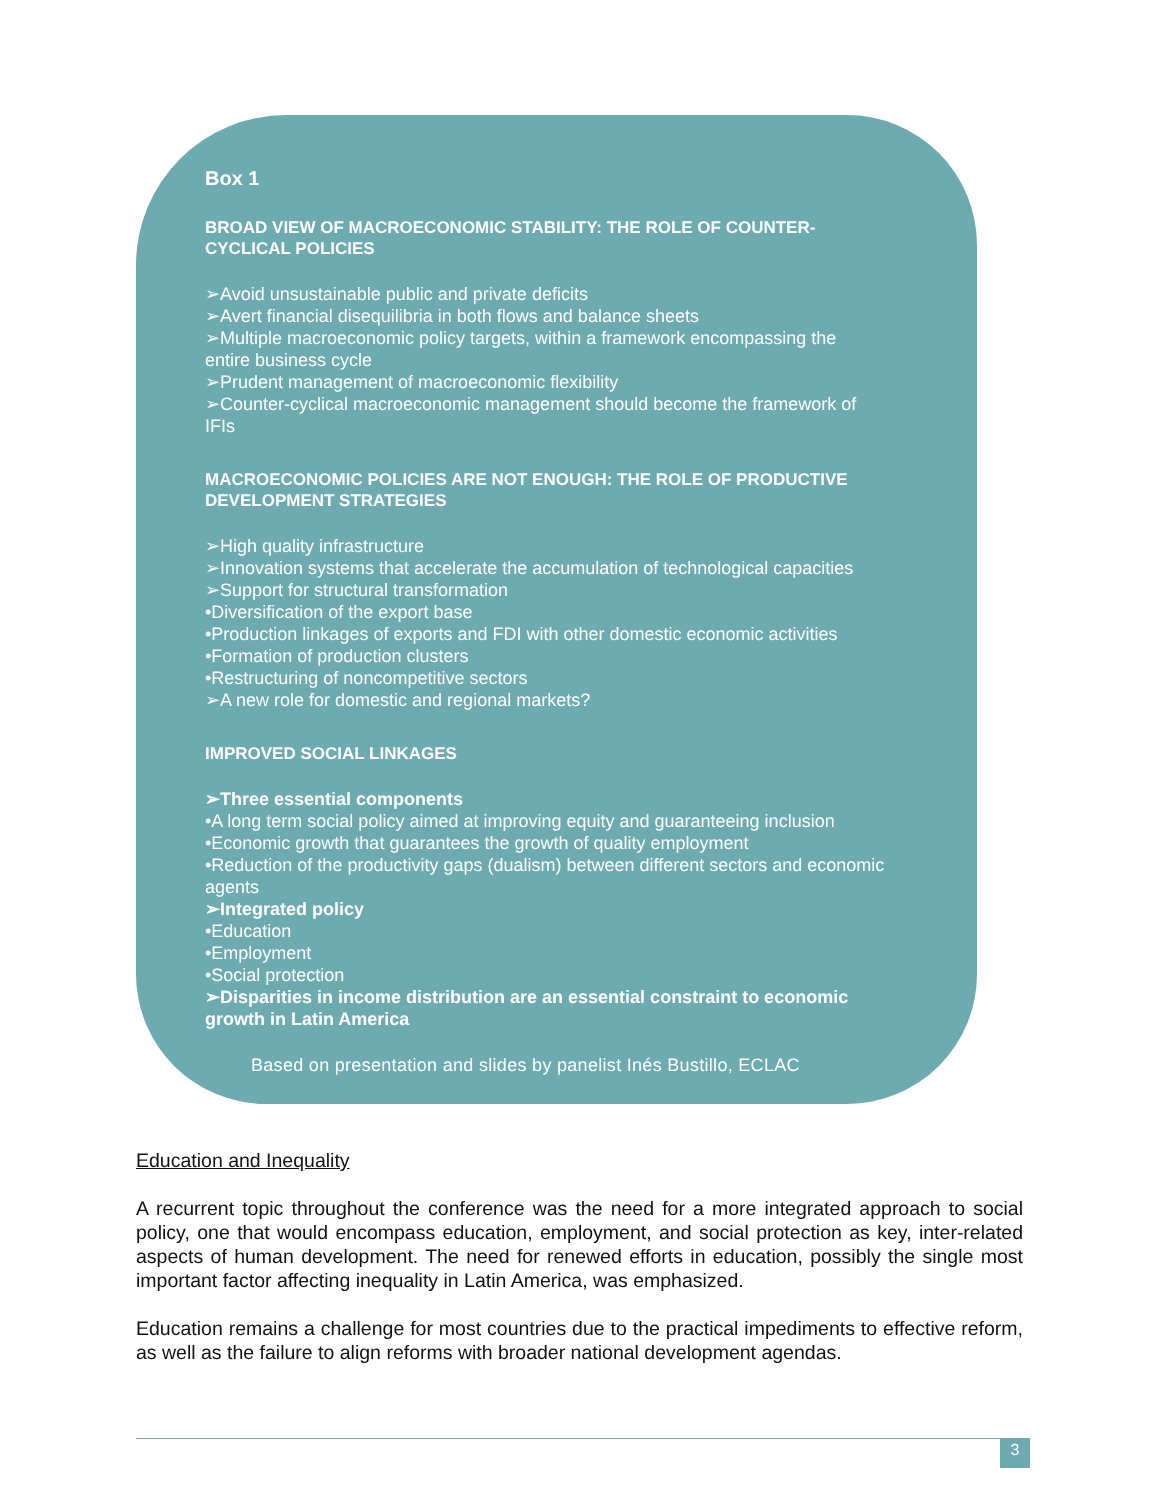Box 1
BROAD VIEW OF MACROECONOMIC STABILITY: THE ROLE OF COUNTER-CYCLICAL POLICIES
➢Avoid unsustainable public and private deficits
➢Avert financial disequilibria in both flows and balance sheets
➢Multiple macroeconomic policy targets, within a framework encompassing the entire business cycle
➢Prudent management of macroeconomic flexibility
➢Counter-cyclical macroeconomic management should become the framework of IFIs
MACROECONOMIC POLICIES ARE NOT ENOUGH: THE ROLE OF PRODUCTIVE DEVELOPMENT STRATEGIES
➢High quality infrastructure
➢Innovation systems that accelerate the accumulation of technological capacities
➢Support for structural transformation
•Diversification of the export base
•Production linkages of exports and FDI with other domestic economic activities
•Formation of production clusters
•Restructuring of noncompetitive sectors
➢A new role for domestic and regional markets?
IMPROVED SOCIAL LINKAGES
➢Three essential components
•A long term social policy aimed at improving equity and guaranteeing inclusion
•Economic growth that guarantees the growth of quality employment
•Reduction of the productivity gaps (dualism) between different sectors and economic agents
➢Integrated policy
•Education
•Employment
•Social protection
➢Disparities in income distribution are an essential constraint to economic growth in Latin America
Based on presentation and slides by panelist Inés Bustillo, ECLAC
Education and Inequality
A recurrent topic throughout the conference was the need for a more integrated approach to social policy, one that would encompass education, employment, and social protection as key, inter-related aspects of human development. The need for renewed efforts in education, possibly the single most important factor affecting inequality in Latin America, was emphasized.
Education remains a challenge for most countries due to the practical impediments to effective reform, as well as the failure to align reforms with broader national development agendas.
3